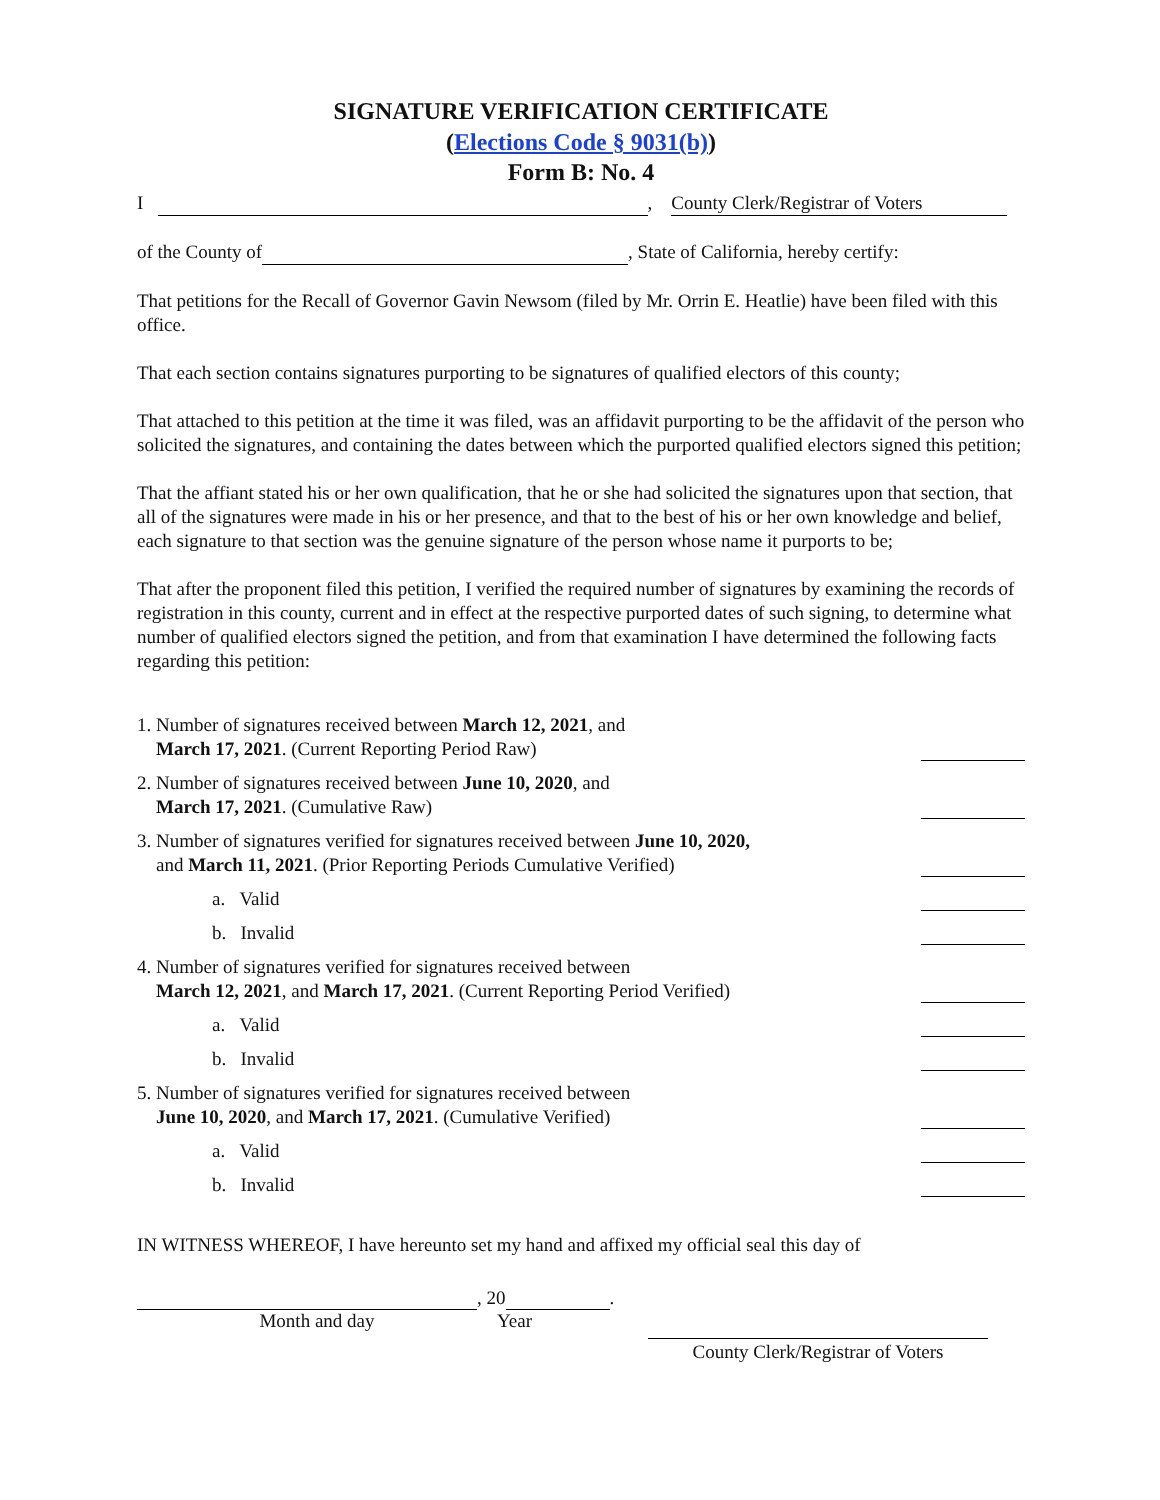SIGNATURE VERIFICATION CERTIFICATE
(Elections Code § 9031(b))
Form B: No. 4
I , County Clerk/Registrar of Voters
of the County of , State of California, hereby certify:
That petitions for the Recall of Governor Gavin Newsom (filed by Mr. Orrin E. Heatlie) have been filed with this office.
That each section contains signatures purporting to be signatures of qualified electors of this county;
That attached to this petition at the time it was filed, was an affidavit purporting to be the affidavit of the person who solicited the signatures, and containing the dates between which the purported qualified electors signed this petition;
That the affiant stated his or her own qualification, that he or she had solicited the signatures upon that section, that all of the signatures were made in his or her presence, and that to the best of his or her own knowledge and belief, each signature to that section was the genuine signature of the person whose name it purports to be;
That after the proponent filed this petition, I verified the required number of signatures by examining the records of registration in this county, current and in effect at the respective purported dates of such signing, to determine what number of qualified electors signed the petition, and from that examination I have determined the following facts regarding this petition:
1. Number of signatures received between March 12, 2021, and
March 17, 2021. (Current Reporting Period Raw)
2. Number of signatures received between June 10, 2020, and
March 17, 2021. (Cumulative Raw)
3. Number of signatures verified for signatures received between June 10, 2020,
and March 11, 2021. (Prior Reporting Periods Cumulative Verified)
a. Valid
b. Invalid
4. Number of signatures verified for signatures received between
March 12, 2021, and March 17, 2021. (Current Reporting Period Verified)
a. Valid
b. Invalid
5. Number of signatures verified for signatures received between
June 10, 2020, and March 17, 2021. (Cumulative Verified)
a. Valid
b. Invalid
IN WITNESS WHEREOF, I have hereunto set my hand and affixed my official seal this day of
, 20 .
Month and day Year
County Clerk/Registrar of Voters